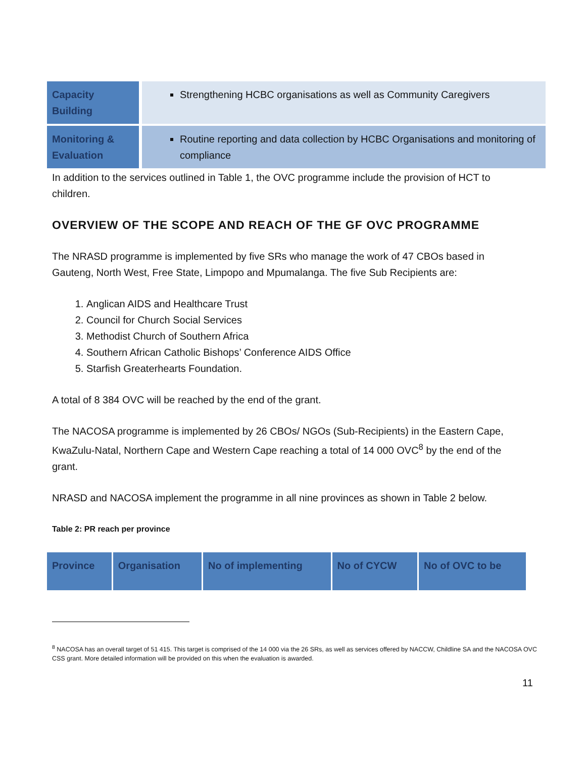| Capacity Building | Strengthening HCBC organisations as well as Community Caregivers |
| Monitoring & Evaluation | Routine reporting and data collection by HCBC Organisations and monitoring of compliance |
In addition to the services outlined in Table 1, the OVC programme include the provision of HCT to children.
OVERVIEW OF THE SCOPE AND REACH OF THE GF OVC PROGRAMME
The NRASD programme is implemented by five SRs who manage the work of 47 CBOs based in Gauteng, North West, Free State, Limpopo and Mpumalanga. The five Sub Recipients are:
1. Anglican AIDS and Healthcare Trust
2. Council for Church Social Services
3. Methodist Church of Southern Africa
4. Southern African Catholic Bishops’ Conference AIDS Office
5. Starfish Greaterhearts Foundation.
A total of 8 384 OVC will be reached by the end of the grant.
The NACOSA programme is implemented by 26 CBOs/ NGOs (Sub-Recipients) in the Eastern Cape, KwaZulu-Natal, Northern Cape and Western Cape reaching a total of 14 000 OVC<sup>8</sup> by the end of the grant.
NRASD and NACOSA implement the programme in all nine provinces as shown in Table 2 below.
Table 2: PR reach per province
| Province | Organisation | No of implementing | No of CYCW | No of OVC to be |
| --- | --- | --- | --- | --- |
<sup>8</sup> NACOSA has an overall target of 51 415. This target is comprised of the 14 000 via the 26 SRs, as well as services offered by NACCW, Childline SA and the NACOSA OVC CSS grant. More detailed information will be provided on this when the evaluation is awarded.
11